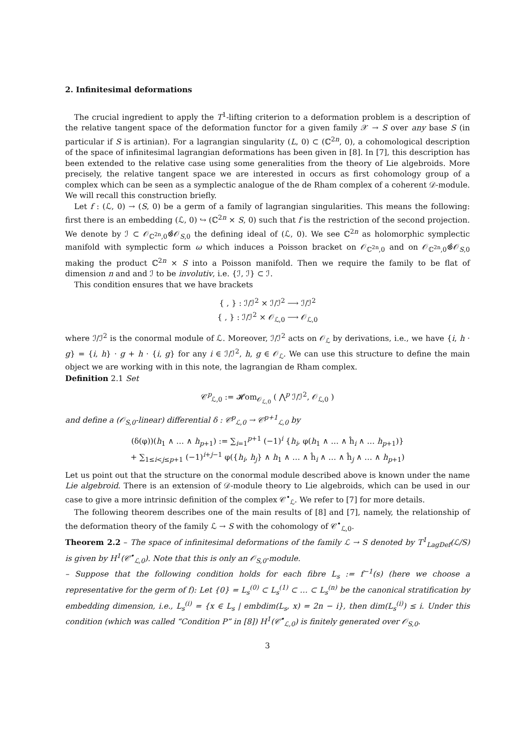2. Infinitesimal deformations
The crucial ingredient to apply the T<sup>1</sup>-lifting criterion to a deformation problem is a description of the relative tangent space of the deformation functor for a given family 𝒳 → S over any base S (in particular if S is artinian). For a lagrangian singularity (L, 0) ⊂ (ℂ<sup>2n</sup>, 0), a cohomological description of the space of infinitesimal lagrangian deformations has been given in [8]. In [7], this description has been extended to the relative case using some generalities from the theory of Lie algebroids. More precisely, the relative tangent space we are interested in occurs as first cohomology group of a complex which can be seen as a symplectic analogue of the de Rham complex of a coherent 𝒟-module. We will recall this construction briefly.
Let f : (ℒ, 0) → (S, 0) be a germ of a family of lagrangian singularities. This means the following: first there is an embedding (ℒ, 0) ↪ (ℂ<sup>2n</sup> × S, 0) such that f is the restriction of the second projection. We denote by ℐ ⊂ 𝒪<sub>ℂ<sup>2n</sup>,0</sub>⊗̂𝒪<sub>S,0</sub> the defining ideal of (ℒ, 0). We see ℂ<sup>2n</sup> as holomorphic symplectic manifold with symplectic form ω which induces a Poisson bracket on 𝒪<sub>ℂ<sup>2n</sup>,0</sub> and on 𝒪<sub>ℂ<sup>2n</sup>,0</sub>⊗̂𝒪<sub>S,0</sub> making the product ℂ<sup>2n</sup> × S into a Poisson manifold. Then we require the family to be flat of dimension n and and ℐ to be involutiv, i.e. {ℐ, ℐ} ⊂ ℐ.
This condition ensures that we have brackets
{ , } : ℐ/ℐ<sup>2</sup> × ℐ/ℐ<sup>2</sup> ⟶ ℐ/ℐ<sup>2</sup>
{ , } : ℐ/ℐ<sup>2</sup> × 𝒪<sub>ℒ,0</sub> ⟶ 𝒪<sub>ℒ,0</sub>
where ℐ/ℐ<sup>2</sup> is the conormal module of ℒ. Moreover, ℐ/ℐ<sup>2</sup> acts on 𝒪<sub>ℒ</sub> by derivations, i.e., we have {i, h · g} = {i, h} · g + h · {i, g} for any i ∈ ℐ/ℐ<sup>2</sup>, h, g ∈ 𝒪<sub>ℒ</sub>. We can use this structure to define the main object we are working with in this note, the lagrangian de Rham complex.
Definition 2.1 Set
𝒞<sup>p</sup><sub>ℒ,0</sub> := 𝓗om<sub>𝒪<sub>ℒ,0</sub></sub> ( ⋀<sup>p</sup> ℐ/ℐ<sup>2</sup>, 𝒪<sub>ℒ,0</sub> )
and define a (𝒪<sub>S,0</sub>-linear) differential δ : 𝒞<sup>p</sup><sub>ℒ,0</sub> → 𝒞<sup>p+1</sup><sub>ℒ,0</sub> by
(δ(φ))(h<sub>1</sub> ∧ … ∧ h<sub>p+1</sub>) := ∑<sub>i=1</sub><sup>p+1</sup> (−1)<sup>i</sup> {h<sub>i</sub>, φ(h<sub>1</sub> ∧ … ∧ ĥ<sub>i</sub> ∧ … h<sub>p+1</sub>)}
+ ∑<sub>1≤i<j≤p+1</sub> (−1)<sup>i+j−1</sup> φ({h<sub>i</sub>, h<sub>j</sub>} ∧ h<sub>1</sub> ∧ … ∧ ĥ<sub>i</sub> ∧ … ∧ ĥ<sub>j</sub> ∧ … ∧ h<sub>p+1</sub>)
Let us point out that the structure on the conormal module described above is known under the name Lie algebroid. There is an extension of 𝒟-module theory to Lie algebroids, which can be used in our case to give a more intrinsic definition of the complex 𝒞<sup>•</sup><sub>ℒ</sub>. We refer to [7] for more details.
The following theorem describes one of the main results of [8] and [7], namely, the relationship of the deformation theory of the family ℒ → S with the cohomology of 𝒞<sup>•</sup><sub>ℒ,0</sub>.
Theorem 2.2 – The space of infinitesimal deformations of the family ℒ → S denoted by T<sup>1</sup><sub>LagDef</sub>(ℒ/S) is given by H<sup>1</sup>(𝒞<sup>•</sup><sub>ℒ,0</sub>). Note that this is only an 𝒪<sub>S,0</sub>-module.
– Suppose that the following condition holds for each fibre L<sub>s</sub> := f<sup>−1</sup>(s) (here we choose a representative for the germ of f): Let {0} = L<sub>s</sub><sup>(0)</sup> ⊂ L<sub>s</sub><sup>(1)</sup> ⊂ … ⊂ L<sub>s</sub><sup>(n)</sup> be the canonical stratification by embedding dimension, i.e., L<sub>s</sub><sup>(i)</sup> = {x ∈ L<sub>s</sub> | embdim(L<sub>s</sub>, x) = 2n − i}, then dim(L<sub>s</sub><sup>(i)</sup>) ≤ i. Under this condition (which was called “Condition P” in [8]) H<sup>1</sup>(𝒞<sup>•</sup><sub>ℒ,0</sub>) is finitely generated over 𝒪<sub>S,0</sub>.
3